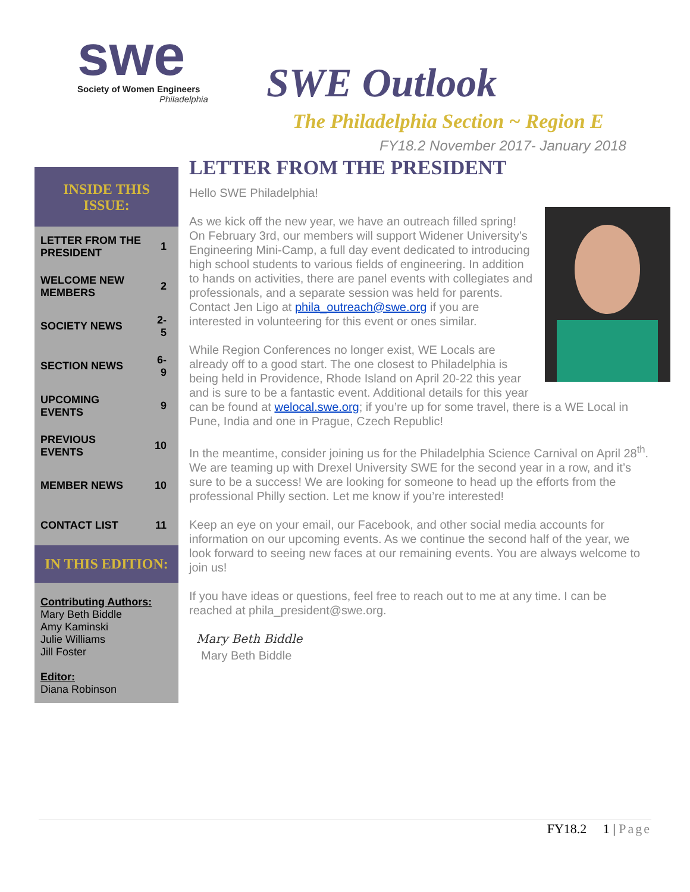swe
Society of Women Engineers
Philadelphia
SWE Outlook
The Philadelphia Section ~ Region E
FY18.2 November 2017- January 2018
INSIDE THIS ISSUE:
| LETTER FROM THE PRESIDENT | 1 |
| WELCOME NEW MEMBERS | 2 |
| SOCIETY NEWS | 2-5 |
| SECTION NEWS | 6-9 |
| UPCOMING EVENTS | 9 |
| PREVIOUS EVENTS | 10 |
| MEMBER NEWS | 10 |
| CONTACT LIST | 11 |
IN THIS EDITION:
Contributing Authors:
Mary Beth Biddle
Amy Kaminski
Julie Williams
Jill Foster
Editor:
Diana Robinson
LETTER FROM THE PRESIDENT
Hello SWE Philadelphia!
As we kick off the new year, we have an outreach filled spring! On February 3rd, our members will support Widener University’s Engineering Mini-Camp, a full day event dedicated to introducing high school students to various fields of engineering. In addition to hands on activities, there are panel events with collegiates and professionals, and a separate session was held for parents. Contact Jen Ligo at phila_outreach@swe.org if you are interested in volunteering for this event or ones similar.
While Region Conferences no longer exist, WE Locals are already off to a good start. The one closest to Philadelphia is being held in Providence, Rhode Island on April 20-22 this year and is sure to be a fantastic event. Additional details for this year can be found at welocal.swe.org; if you’re up for some travel, there is a WE Local in Pune, India and one in Prague, Czech Republic!
In the meantime, consider joining us for the Philadelphia Science Carnival on April 28<sup>th</sup>. We are teaming up with Drexel University SWE for the second year in a row, and it’s sure to be a success! We are looking for someone to head up the efforts from the professional Philly section. Let me know if you’re interested!
Keep an eye on your email, our Facebook, and other social media accounts for information on our upcoming events. As we continue the second half of the year, we look forward to seeing new faces at our remaining events. You are always welcome to join us!
If you have ideas or questions, feel free to reach out to me at any time. I can be reached at phila_president@swe.org.
Mary Beth Biddle
Mary Beth Biddle
FY18.2 1 | Page